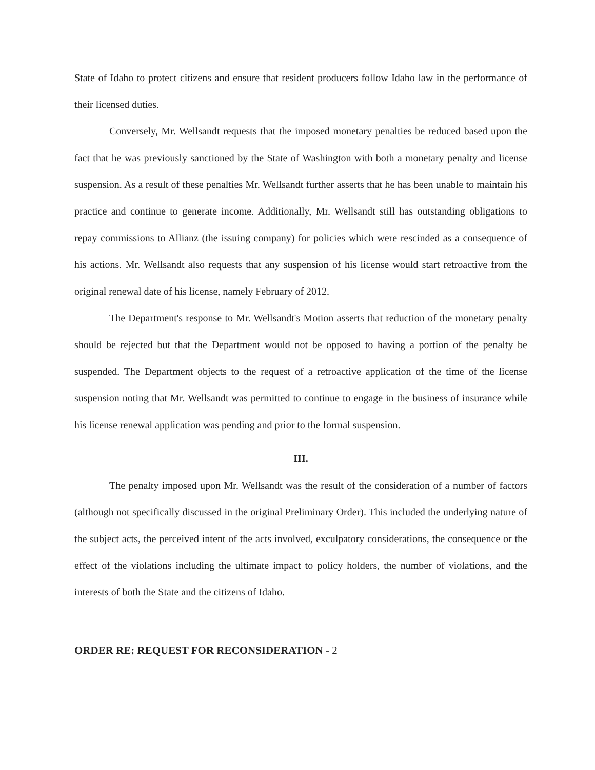State of Idaho to protect citizens and ensure that resident producers follow Idaho law in the performance of their licensed duties.
Conversely, Mr. Wellsandt requests that the imposed monetary penalties be reduced based upon the fact that he was previously sanctioned by the State of Washington with both a monetary penalty and license suspension. As a result of these penalties Mr. Wellsandt further asserts that he has been unable to maintain his practice and continue to generate income. Additionally, Mr. Wellsandt still has outstanding obligations to repay commissions to Allianz (the issuing company) for policies which were rescinded as a consequence of his actions. Mr. Wellsandt also requests that any suspension of his license would start retroactive from the original renewal date of his license, namely February of 2012.
The Department's response to Mr. Wellsandt's Motion asserts that reduction of the monetary penalty should be rejected but that the Department would not be opposed to having a portion of the penalty be suspended. The Department objects to the request of a retroactive application of the time of the license suspension noting that Mr. Wellsandt was permitted to continue to engage in the business of insurance while his license renewal application was pending and prior to the formal suspension.
III.
The penalty imposed upon Mr. Wellsandt was the result of the consideration of a number of factors (although not specifically discussed in the original Preliminary Order). This included the underlying nature of the subject acts, the perceived intent of the acts involved, exculpatory considerations, the consequence or the effect of the violations including the ultimate impact to policy holders, the number of violations, and the interests of both the State and the citizens of Idaho.
ORDER RE: REQUEST FOR RECONSIDERATION - 2